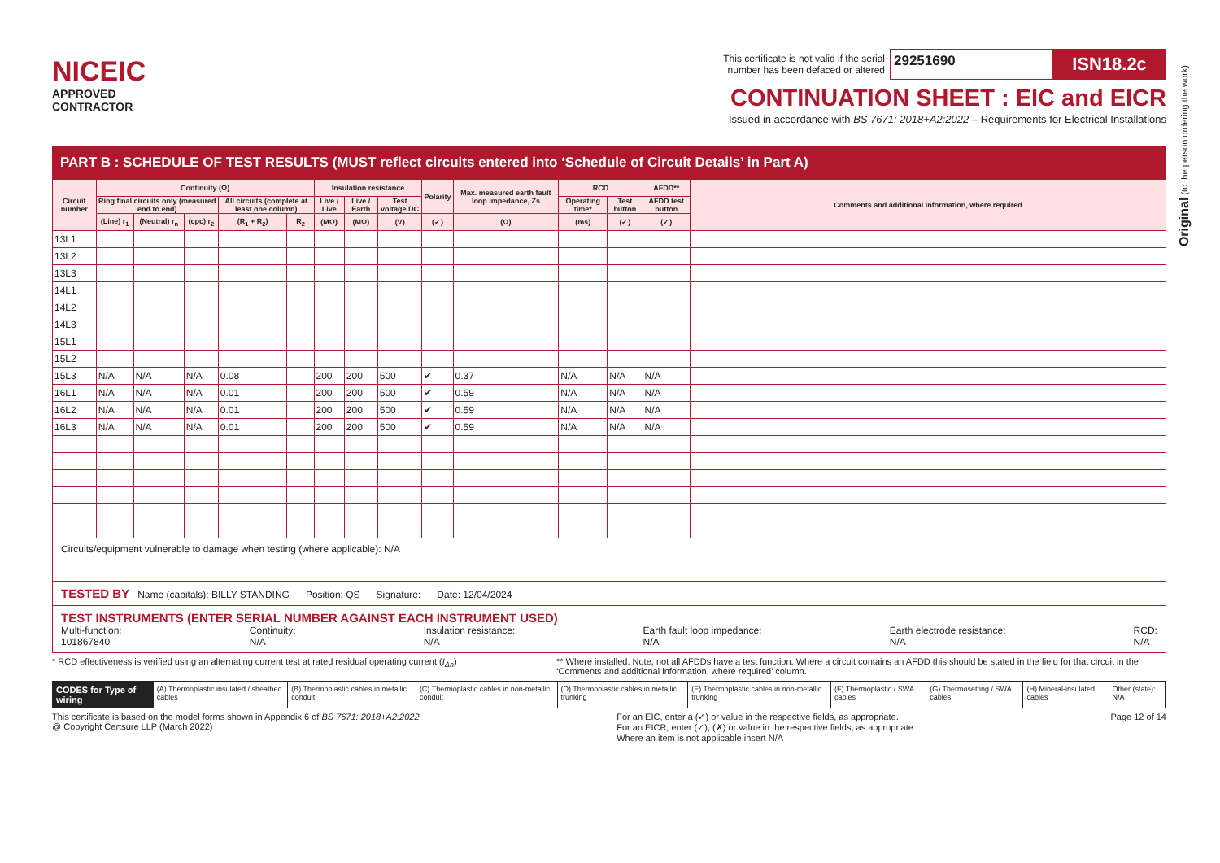NICEIC
APPROVED
CONTRACTOR
This certificate is not valid if the serial
number has been defaced or altered 29251690 ISN18.2c
CONTINUATION SHEET : EIC and EICR
Issued in accordance with BS 7671: 2018+A2:2022 – Requirements for Electrical Installations
PART B : SCHEDULE OF TEST RESULTS (MUST reflect circuits entered into ‘Schedule of Circuit Details’ in Part A)
| Circuit number | Continuity (Ω) | | | | | Insulation resistance | | | Polarity | Max. measured earth fault loop impedance, Zs | RCD | | AFDD** | Comments and additional information, where required |
| --- | --- | --- | --- | --- | --- | --- | --- | --- | --- | --- | --- | --- | --- | --- |
| | Ring final circuits only (measured end to end) | | | All circuits (complete at least one column) | | Live / Live | Live / Earth | Test voltage DC | | | Operating time* | Test button | AFDD test button | |
| | (Line) r<sub>1</sub> | (Neutral) r<sub>n</sub> | (cpc) r<sub>2</sub> | (R<sub>1</sub> + R<sub>2</sub>) | R<sub>2</sub> | (MΩ) | (MΩ) | (V) | (✓) | (Ω) | (ms) | (✓) | (✓) | |
| 13L1 | | | | | | | | | | | | | | |
| 13L2 | | | | | | | | | | | | | | |
| 13L3 | | | | | | | | | | | | | | |
| 14L1 | | | | | | | | | | | | | | |
| 14L2 | | | | | | | | | | | | | | |
| 14L3 | | | | | | | | | | | | | | |
| 15L1 | | | | | | | | | | | | | | |
| 15L2 | | | | | | | | | | | | | | |
| 15L3 | N/A | N/A | N/A | 0.08 | | 200 | 200 | 500 | ✔ | 0.37 | N/A | N/A | N/A | |
| 16L1 | N/A | N/A | N/A | 0.01 | | 200 | 200 | 500 | ✔ | 0.59 | N/A | N/A | N/A | |
| 16L2 | N/A | N/A | N/A | 0.01 | | 200 | 200 | 500 | ✔ | 0.59 | N/A | N/A | N/A | |
| 16L3 | N/A | N/A | N/A | 0.01 | | 200 | 200 | 500 | ✔ | 0.59 | N/A | N/A | N/A | |
Circuits/equipment vulnerable to damage when testing (where applicable): N/A
TESTED BY Name (capitals): BILLY STANDING Position: QS Signature: Date: 12/04/2024
TEST INSTRUMENTS (ENTER SERIAL NUMBER AGAINST EACH INSTRUMENT USED)
Multi-function:
101867840 Continuity:
N/A Insulation resistance:
N/A Earth fault loop impedance:
N/A Earth electrode resistance:
N/A RCD:
N/A
* RCD effectiveness is verified using an alternating current test at rated residual operating current (I<sub>Δn</sub>) ** Where installed. Note, not all AFDDs have a test function. Where a circuit contains an AFDD this should be stated in the field for that circuit in the ‘Comments and additional information, where required’ column.
CODES for Type of wiring
(A) Thermoplastic insulated / sheathed cables
(B) Thermoplastic cables in metallic conduit
(C) Thermoplastic cables in non-metallic conduit
(D) Thermoplastic cables in metallic trunking
(E) Thermoplastic cables in non-metallic trunking
(F) Thermoplastic / SWA cables (G) Thermosetting / SWA cables (H) Mineral-insulated cables Other (state): N/A
This certificate is based on the model forms shown in Appendix 6 of BS 7671: 2018+A2:2022
@ Copyright Certsure LLP (March 2022) For an EIC, enter a (✓) or value in the respective fields, as appropriate.
For an EICR, enter (✓), (✗) or value in the respective fields, as appropriate
Where an item is not applicable insert N/A Page 12 of 14
Original (to the person ordering the work)